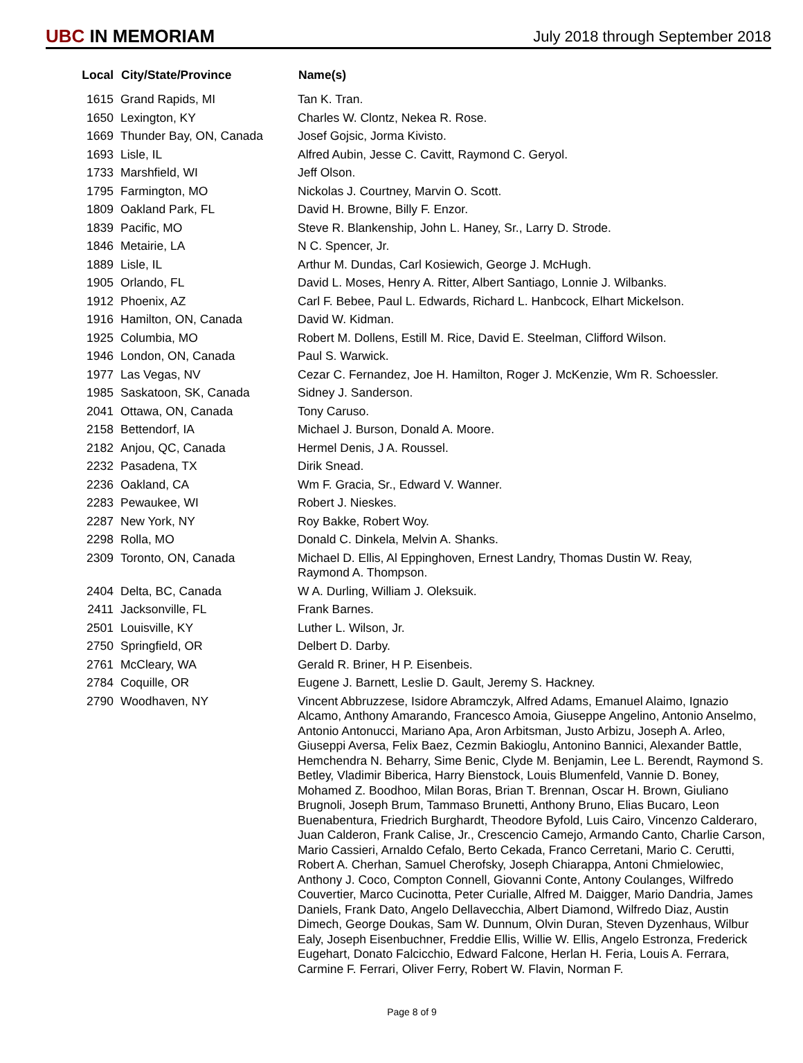UBC IN MEMORIAM
July 2018 through September 2018
| Local | City/State/Province | Name(s) |
| --- | --- | --- |
| 1615 | Grand Rapids, MI | Tan K. Tran. |
| 1650 | Lexington, KY | Charles W. Clontz, Nekea R. Rose. |
| 1669 | Thunder Bay, ON, Canada | Josef Gojsic, Jorma Kivisto. |
| 1693 | Lisle, IL | Alfred Aubin, Jesse C. Cavitt, Raymond C. Geryol. |
| 1733 | Marshfield, WI | Jeff Olson. |
| 1795 | Farmington, MO | Nickolas J. Courtney, Marvin O. Scott. |
| 1809 | Oakland Park, FL | David H. Browne, Billy F. Enzor. |
| 1839 | Pacific, MO | Steve R. Blankenship, John L. Haney, Sr., Larry D. Strode. |
| 1846 | Metairie, LA | N C. Spencer, Jr. |
| 1889 | Lisle, IL | Arthur M. Dundas, Carl Kosiewich, George J. McHugh. |
| 1905 | Orlando, FL | David L. Moses, Henry A. Ritter, Albert Santiago, Lonnie J. Wilbanks. |
| 1912 | Phoenix, AZ | Carl F. Bebee, Paul L. Edwards, Richard L. Hanbcock, Elhart Mickelson. |
| 1916 | Hamilton, ON, Canada | David W. Kidman. |
| 1925 | Columbia, MO | Robert M. Dollens, Estill M. Rice, David E. Steelman, Clifford Wilson. |
| 1946 | London, ON, Canada | Paul S. Warwick. |
| 1977 | Las Vegas, NV | Cezar C. Fernandez, Joe H. Hamilton, Roger J. McKenzie, Wm R. Schoessler. |
| 1985 | Saskatoon, SK, Canada | Sidney J. Sanderson. |
| 2041 | Ottawa, ON, Canada | Tony Caruso. |
| 2158 | Bettendorf, IA | Michael J. Burson, Donald A. Moore. |
| 2182 | Anjou, QC, Canada | Hermel Denis, J A. Roussel. |
| 2232 | Pasadena, TX | Dirik Snead. |
| 2236 | Oakland, CA | Wm F. Gracia, Sr., Edward V. Wanner. |
| 2283 | Pewaukee, WI | Robert J. Nieskes. |
| 2287 | New York, NY | Roy Bakke, Robert Woy. |
| 2298 | Rolla, MO | Donald C. Dinkela, Melvin A. Shanks. |
| 2309 | Toronto, ON, Canada | Michael D. Ellis, Al Eppinghoven, Ernest Landry, Thomas Dustin W. Reay, Raymond A. Thompson. |
| 2404 | Delta, BC, Canada | W A. Durling, William J. Oleksuik. |
| 2411 | Jacksonville, FL | Frank Barnes. |
| 2501 | Louisville, KY | Luther L. Wilson, Jr. |
| 2750 | Springfield, OR | Delbert D. Darby. |
| 2761 | McCleary, WA | Gerald R. Briner, H P. Eisenbeis. |
| 2784 | Coquille, OR | Eugene J. Barnett, Leslie D. Gault, Jeremy S. Hackney. |
| 2790 | Woodhaven, NY | Vincent Abbruzzese, Isidore Abramczyk, Alfred Adams, Emanuel Alaimo, Ignazio Alcamo, Anthony Amarando, Francesco Amoia, Giuseppe Angelino, Antonio Anselmo, Antonio Antonucci, Mariano Apa, Aron Arbitsman, Justo Arbizu, Joseph A. Arleo, Giuseppi Aversa, Felix Baez, Cezmin Bakioglu, Antonino Bannici, Alexander Battle, Hemchendra N. Beharry, Sime Benic, Clyde M. Benjamin, Lee L. Berendt, Raymond S. Betley, Vladimir Biberica, Harry Bienstock, Louis Blumenfeld, Vannie D. Boney, Mohamed Z. Boodhoo, Milan Boras, Brian T. Brennan, Oscar H. Brown, Giuliano Brugnoli, Joseph Brum, Tammaso Brunetti, Anthony Bruno, Elias Bucaro, Leon Buenabentura, Friedrich Burghardt, Theodore Byfold, Luis Cairo, Vincenzo Calderaro, Juan Calderon, Frank Calise, Jr., Crescencio Camejo, Armando Canto, Charlie Carson, Mario Cassieri, Arnaldo Cefalo, Berto Cekada, Franco Cerretani, Mario C. Cerutti, Robert A. Cherhan, Samuel Cherofsky, Joseph Chiarappa, Antoni Chmielowiec, Anthony J. Coco, Compton Connell, Giovanni Conte, Antony Coulanges, Wilfredo Couvertier, Marco Cucinotta, Peter Curialle, Alfred M. Daigger, Mario Dandria, James Daniels, Frank Dato, Angelo Dellavecchia, Albert Diamond, Wilfredo Diaz, Austin Dimech, George Doukas, Sam W. Dunnum, Olvin Duran, Steven Dyzenhaus, Wilbur Ealy, Joseph Eisenbuchner, Freddie Ellis, Willie W. Ellis, Angelo Estronza, Frederick Eugehart, Donato Falcicchio, Edward Falcone, Herlan H. Feria, Louis A. Ferrara, Carmine F. Ferrari, Oliver Ferry, Robert W. Flavin, Norman F. |
Page 8 of 9